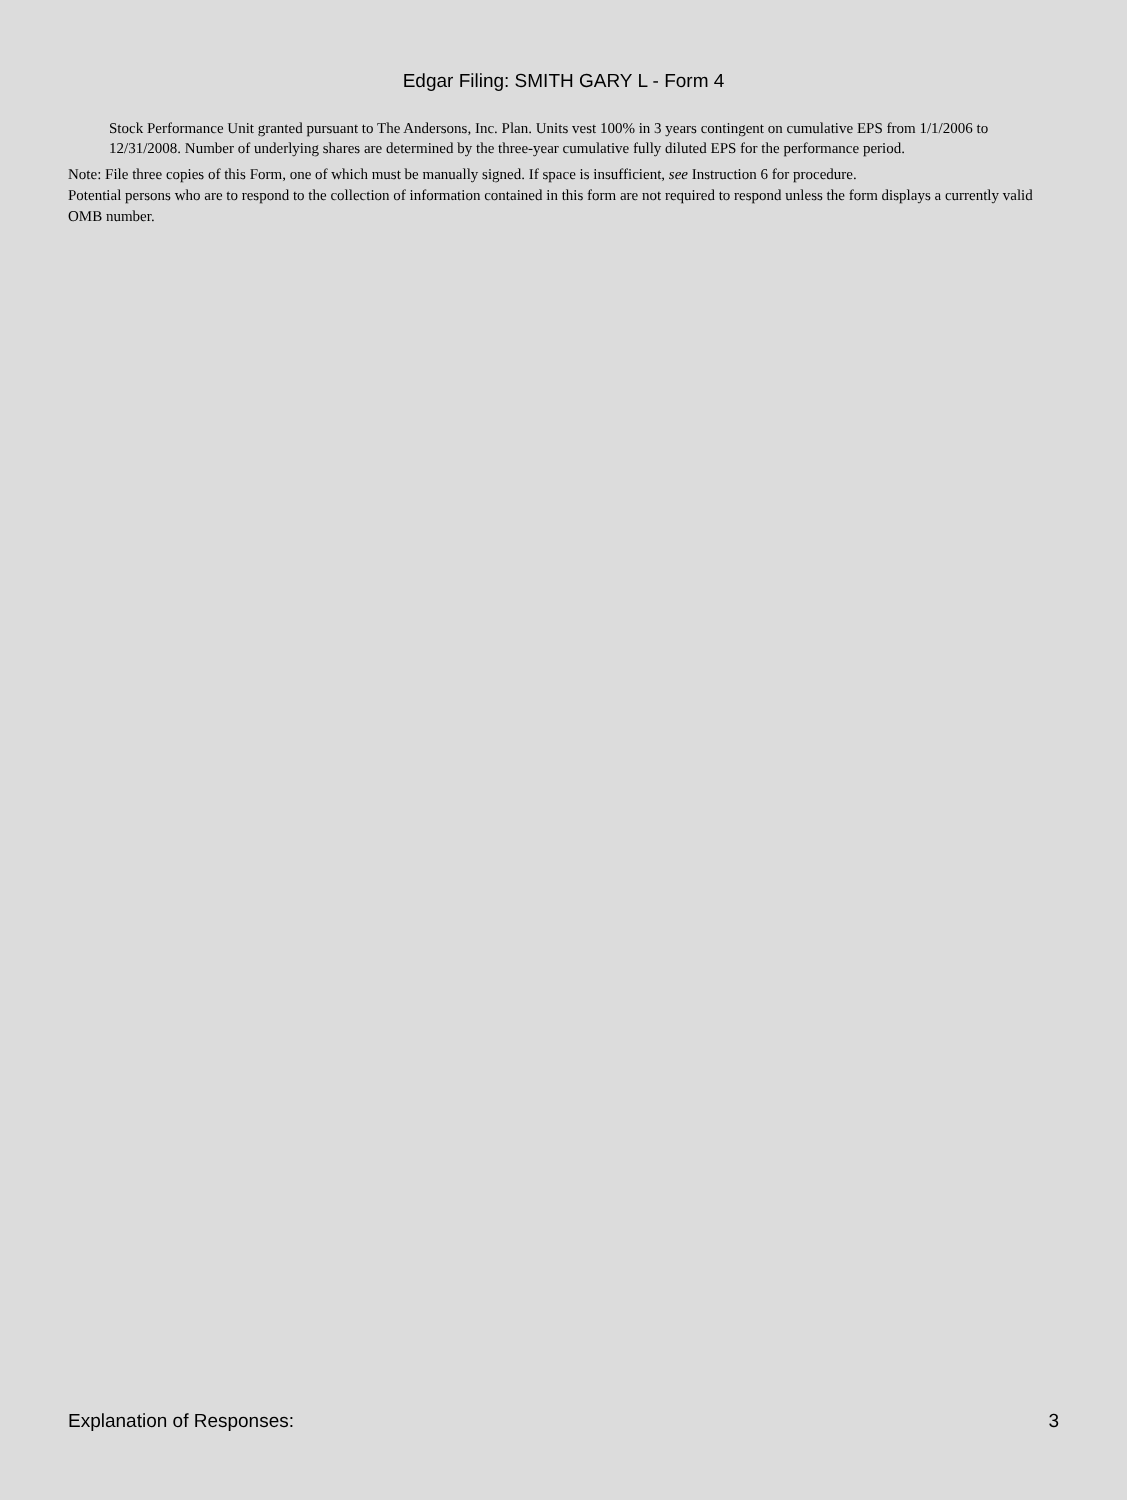Edgar Filing: SMITH GARY L - Form 4
Stock Performance Unit granted pursuant to The Andersons, Inc. Plan. Units vest 100% in 3 years contingent on cumulative EPS from 1/1/2006 to 12/31/2008. Number of underlying shares are determined by the three-year cumulative fully diluted EPS for the performance period.
Note: File three copies of this Form, one of which must be manually signed. If space is insufficient, see Instruction 6 for procedure.
Potential persons who are to respond to the collection of information contained in this form are not required to respond unless the form displays a currently valid OMB number.
Explanation of Responses: 3